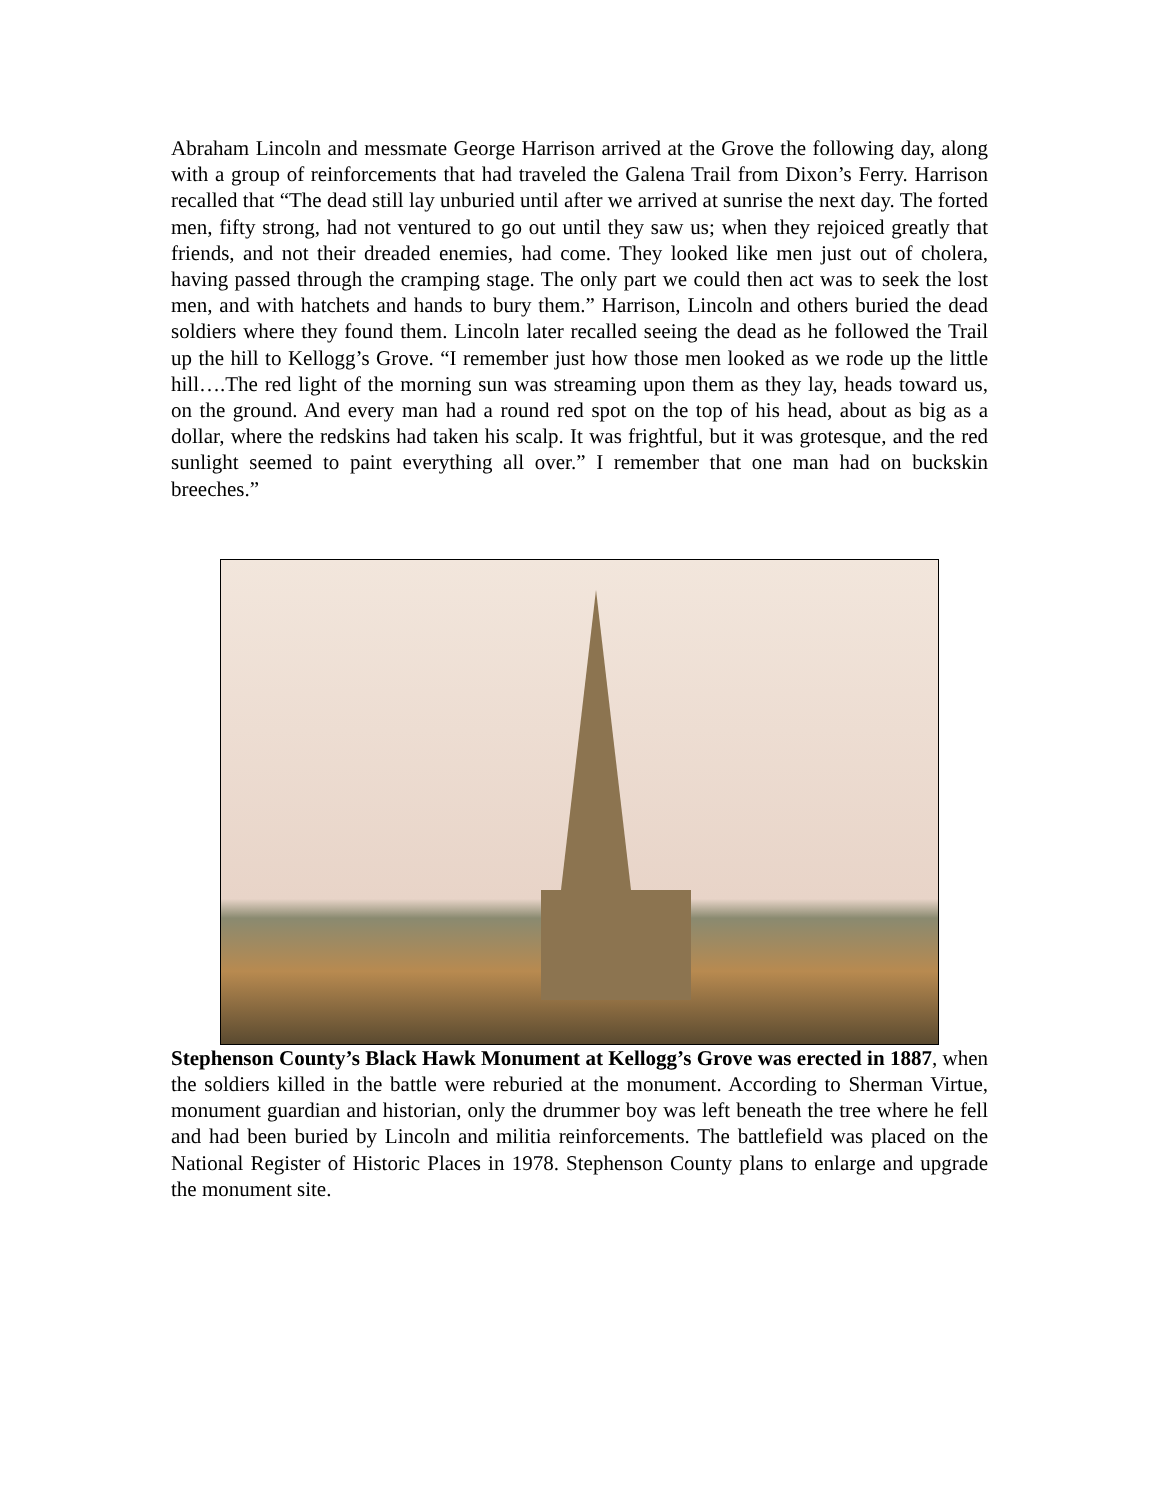Abraham Lincoln and messmate George Harrison arrived at the Grove the following day, along with a group of reinforcements that had traveled the Galena Trail from Dixon’s Ferry. Harrison recalled that “The dead still lay unburied until after we arrived at sunrise the next day. The forted men, fifty strong, had not ventured to go out until they saw us; when they rejoiced greatly that friends, and not their dreaded enemies, had come. They looked like men just out of cholera, having passed through the cramping stage. The only part we could then act was to seek the lost men, and with hatchets and hands to bury them.” Harrison, Lincoln and others buried the dead soldiers where they found them. Lincoln later recalled seeing the dead as he followed the Trail up the hill to Kellogg’s Grove. “I remember just how those men looked as we rode up the little hill….The red light of the morning sun was streaming upon them as they lay, heads toward us, on the ground. And every man had a round red spot on the top of his head, about as big as a dollar, where the redskins had taken his scalp. It was frightful, but it was grotesque, and the red sunlight seemed to paint everything all over.” I remember that one man had on buckskin breeches.”
Stephenson County’s Black Hawk Monument at Kellogg’s Grove was erected in 1887, when the soldiers killed in the battle were reburied at the monument. According to Sherman Virtue, monument guardian and historian, only the drummer boy was left beneath the tree where he fell and had been buried by Lincoln and militia reinforcements. The battlefield was placed on the National Register of Historic Places in 1978. Stephenson County plans to enlarge and upgrade the monument site.